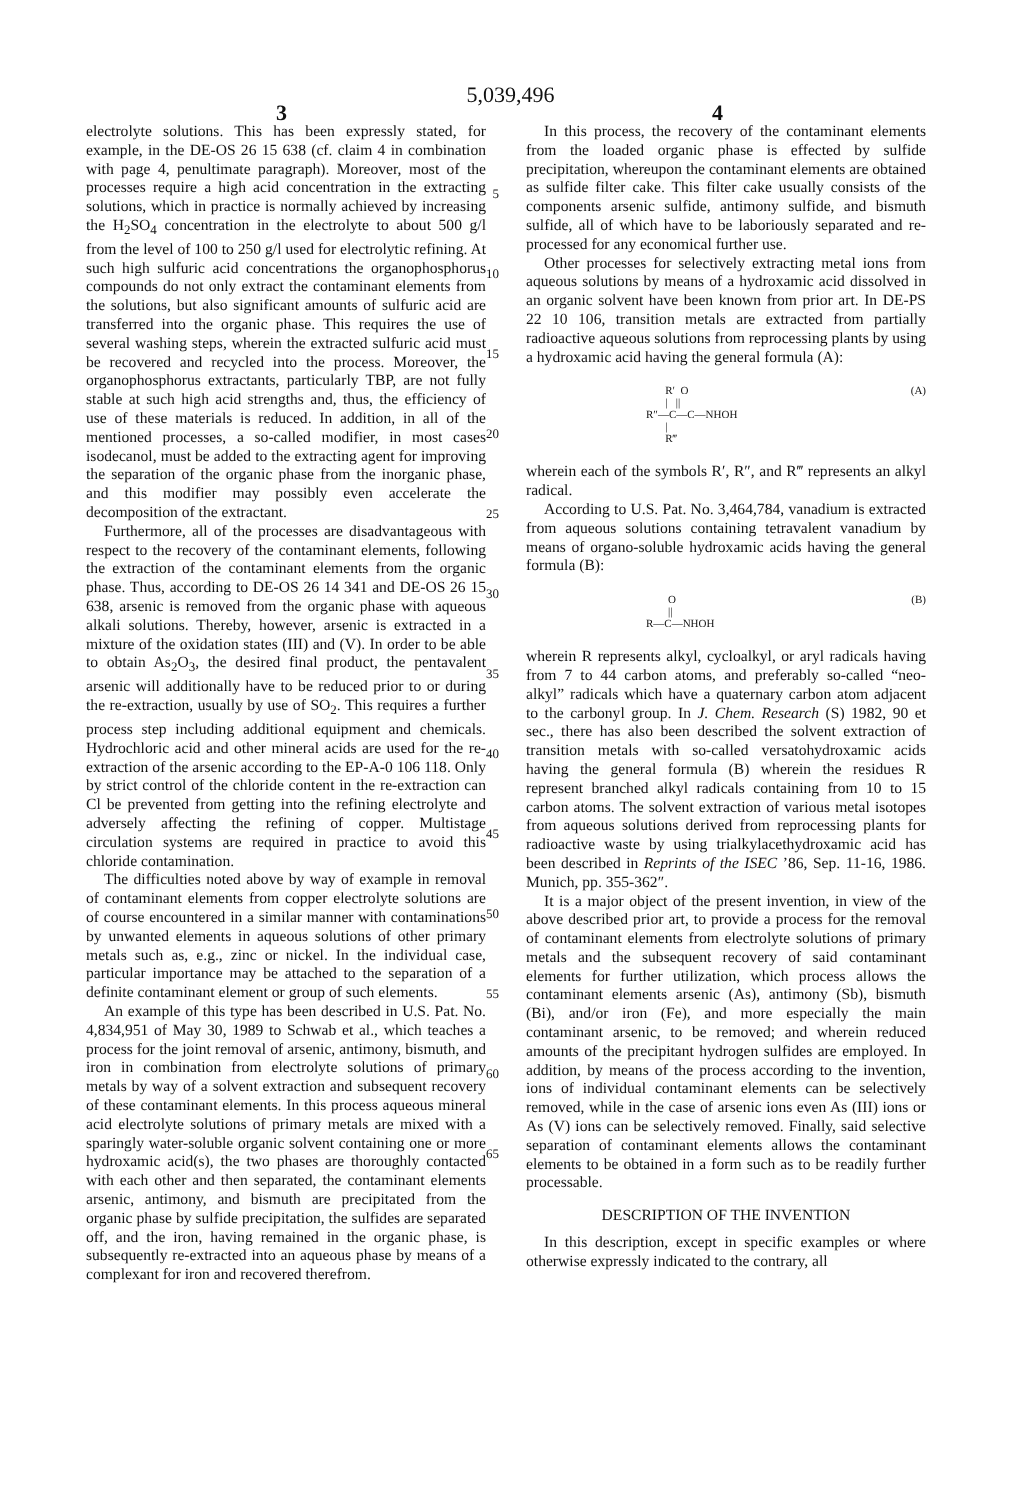5,039,496
3 4
electrolyte solutions. This has been expressly stated, for example, in the DE-OS 26 15 638 (cf. claim 4 in combination with page 4, penultimate paragraph). Moreover, most of the processes require a high acid concentration in the extracting solutions, which in practice is normally achieved by increasing the H<sub>2</sub>SO<sub>4</sub> concentration in the electrolyte to about 500 g/l from the level of 100 to 250 g/l used for electrolytic refining. At such high sulfuric acid concentrations the organophosphorus compounds do not only extract the contaminant elements from the solutions, but also significant amounts of sulfuric acid are transferred into the organic phase. This requires the use of several washing steps, wherein the extracted sulfuric acid must be recovered and recycled into the process. Moreover, the organophosphorus extractants, particularly TBP, are not fully stable at such high acid strengths and, thus, the efficiency of use of these materials is reduced. In addition, in all of the mentioned processes, a so-called modifier, in most cases isodecanol, must be added to the extracting agent for improving the separation of the organic phase from the inorganic phase, and this modifier may possibly even accelerate the decomposition of the extractant.
Furthermore, all of the processes are disadvantageous with respect to the recovery of the contaminant elements, following the extraction of the contaminant elements from the organic phase. Thus, according to DE-OS 26 14 341 and DE-OS 26 15 638, arsenic is removed from the organic phase with aqueous alkali solutions. Thereby, however, arsenic is extracted in a mixture of the oxidation states (III) and (V). In order to be able to obtain As<sub>2</sub>O<sub>3</sub>, the desired final product, the pentavalent arsenic will additionally have to be reduced prior to or during the re-extraction, usually by use of SO<sub>2</sub>. This requires a further process step including additional equipment and chemicals. Hydrochloric acid and other mineral acids are used for the re-extraction of the arsenic according to the EP-A-0 106 118. Only by strict control of the chloride content in the re-extraction can Cl be prevented from getting into the refining electrolyte and adversely affecting the refining of copper. Multistage circulation systems are required in practice to avoid this chloride contamination.
The difficulties noted above by way of example in removal of contaminant elements from copper electrolyte solutions are of course encountered in a similar manner with contaminations by unwanted elements in aqueous solutions of other primary metals such as, e.g., zinc or nickel. In the individual case, particular importance may be attached to the separation of a definite contaminant element or group of such elements.
An example of this type has been described in U.S. Pat. No. 4,834,951 of May 30, 1989 to Schwab et al., which teaches a process for the joint removal of arsenic, antimony, bismuth, and iron in combination from electrolyte solutions of primary metals by way of a solvent extraction and subsequent recovery of these contaminant elements. In this process aqueous mineral acid electrolyte solutions of primary metals are mixed with a sparingly water-soluble organic solvent containing one or more hydroxamic acid(s), the two phases are thoroughly contacted with each other and then separated, the contaminant elements arsenic, antimony, and bismuth are precipitated from the organic phase by sulfide precipitation, the sulfides are separated off, and the iron, having remained in the organic phase, is subsequently re-extracted into an aqueous phase by means of a complexant for iron and recovered therefrom.
5
10
15
20
25
30
35
40
45
50
55
60
65
In this process, the recovery of the contaminant elements from the loaded organic phase is effected by sulfide precipitation, whereupon the contaminant elements are obtained as sulfide filter cake. This filter cake usually consists of the components arsenic sulfide, antimony sulfide, and bismuth sulfide, all of which have to be laboriously separated and re-processed for any economical further use.
Other processes for selectively extracting metal ions from aqueous solutions by means of a hydroxamic acid dissolved in an organic solvent have been known from prior art. In DE-PS 22 10 106, transition metals are extracted from partially radioactive aqueous solutions from reprocessing plants by using a hydroxamic acid having the general formula (A):
(A) R′ O | || R″—C—C—NHOH | R‴
wherein each of the symbols R′, R″, and R‴ represents an alkyl radical.
According to U.S. Pat. No. 3,464,784, vanadium is extracted from aqueous solutions containing tetravalent vanadium by means of organo-soluble hydroxamic acids having the general formula (B):
(B) O || R—C—NHOH
wherein R represents alkyl, cycloalkyl, or aryl radicals having from 7 to 44 carbon atoms, and preferably so-called “neo-alkyl” radicals which have a quaternary carbon atom adjacent to the carbonyl group. In J. Chem. Research (S) 1982, 90 et sec., there has also been described the solvent extraction of transition metals with so-called versatohydroxamic acids having the general formula (B) wherein the residues R represent branched alkyl radicals containing from 10 to 15 carbon atoms. The solvent extraction of various metal isotopes from aqueous solutions derived from reprocessing plants for radioactive waste by using trialkylacethydroxamic acid has been described in Reprints of the ISEC ’86, Sep. 11-16, 1986. Munich, pp. 355-362″.
It is a major object of the present invention, in view of the above described prior art, to provide a process for the removal of contaminant elements from electrolyte solutions of primary metals and the subsequent recovery of said contaminant elements for further utilization, which process allows the contaminant elements arsenic (As), antimony (Sb), bismuth (Bi), and/or iron (Fe), and more especially the main contaminant arsenic, to be removed; and wherein reduced amounts of the precipitant hydrogen sulfides are employed. In addition, by means of the process according to the invention, ions of individual contaminant elements can be selectively removed, while in the case of arsenic ions even As (III) ions or As (V) ions can be selectively removed. Finally, said selective separation of contaminant elements allows the contaminant elements to be obtained in a form such as to be readily further processable.
DESCRIPTION OF THE INVENTION
In this description, except in specific examples or where otherwise expressly indicated to the contrary, all